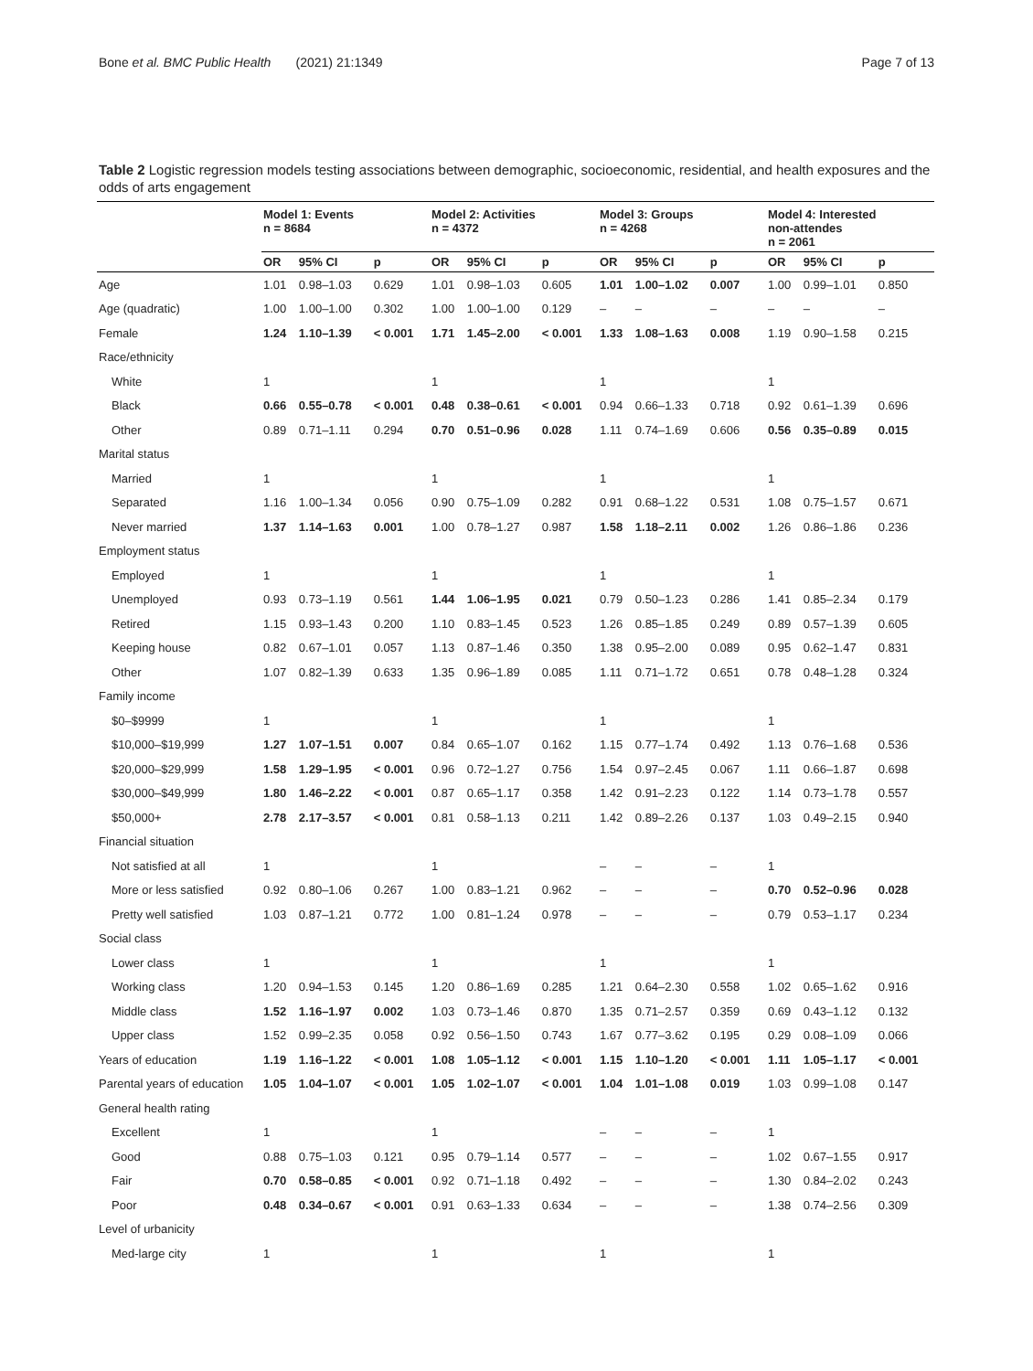Bone et al. BMC Public Health (2021) 21:1349 Page 7 of 13
Table 2 Logistic regression models testing associations between demographic, socioeconomic, residential, and health exposures and the odds of arts engagement
| | Model 1: Events n = 8684 | | | Model 2: Activities n = 4372 | | | Model 3: Groups n = 4268 | | | Model 4: Interested non-attendes n = 2061 | | |
| --- | --- | --- | --- | --- | --- | --- | --- | --- | --- | --- | --- | --- |
| | OR | 95% CI | p | OR | 95% CI | p | OR | 95% CI | p | OR | 95% CI | p |
| Age | 1.01 | 0.98–1.03 | 0.629 | 1.01 | 0.98–1.03 | 0.605 | 1.01 | 1.00–1.02 | 0.007 | 1.00 | 0.99–1.01 | 0.850 |
| Age (quadratic) | 1.00 | 1.00–1.00 | 0.302 | 1.00 | 1.00–1.00 | 0.129 | – | – | – | – | – | – |
| Female | 1.24 | 1.10–1.39 | < 0.001 | 1.71 | 1.45–2.00 | < 0.001 | 1.33 | 1.08–1.63 | 0.008 | 1.19 | 0.90–1.58 | 0.215 |
| Race/ethnicity | | | | | | | | | | | | |
| White | 1 | | | 1 | | | 1 | | | 1 | | |
| Black | 0.66 | 0.55–0.78 | < 0.001 | 0.48 | 0.38–0.61 | < 0.001 | 0.94 | 0.66–1.33 | 0.718 | 0.92 | 0.61–1.39 | 0.696 |
| Other | 0.89 | 0.71–1.11 | 0.294 | 0.70 | 0.51–0.96 | 0.028 | 1.11 | 0.74–1.69 | 0.606 | 0.56 | 0.35–0.89 | 0.015 |
| Marital status | | | | | | | | | | | | |
| Married | 1 | | | 1 | | | 1 | | | 1 | | |
| Separated | 1.16 | 1.00–1.34 | 0.056 | 0.90 | 0.75–1.09 | 0.282 | 0.91 | 0.68–1.22 | 0.531 | 1.08 | 0.75–1.57 | 0.671 |
| Never married | 1.37 | 1.14–1.63 | 0.001 | 1.00 | 0.78–1.27 | 0.987 | 1.58 | 1.18–2.11 | 0.002 | 1.26 | 0.86–1.86 | 0.236 |
| Employment status | | | | | | | | | | | | |
| Employed | 1 | | | 1 | | | 1 | | | 1 | | |
| Unemployed | 0.93 | 0.73–1.19 | 0.561 | 1.44 | 1.06–1.95 | 0.021 | 0.79 | 0.50–1.23 | 0.286 | 1.41 | 0.85–2.34 | 0.179 |
| Retired | 1.15 | 0.93–1.43 | 0.200 | 1.10 | 0.83–1.45 | 0.523 | 1.26 | 0.85–1.85 | 0.249 | 0.89 | 0.57–1.39 | 0.605 |
| Keeping house | 0.82 | 0.67–1.01 | 0.057 | 1.13 | 0.87–1.46 | 0.350 | 1.38 | 0.95–2.00 | 0.089 | 0.95 | 0.62–1.47 | 0.831 |
| Other | 1.07 | 0.82–1.39 | 0.633 | 1.35 | 0.96–1.89 | 0.085 | 1.11 | 0.71–1.72 | 0.651 | 0.78 | 0.48–1.28 | 0.324 |
| Family income | | | | | | | | | | | | |
| $0–$9999 | 1 | | | 1 | | | 1 | | | 1 | | |
| $10,000–$19,999 | 1.27 | 1.07–1.51 | 0.007 | 0.84 | 0.65–1.07 | 0.162 | 1.15 | 0.77–1.74 | 0.492 | 1.13 | 0.76–1.68 | 0.536 |
| $20,000–$29,999 | 1.58 | 1.29–1.95 | < 0.001 | 0.96 | 0.72–1.27 | 0.756 | 1.54 | 0.97–2.45 | 0.067 | 1.11 | 0.66–1.87 | 0.698 |
| $30,000–$49,999 | 1.80 | 1.46–2.22 | < 0.001 | 0.87 | 0.65–1.17 | 0.358 | 1.42 | 0.91–2.23 | 0.122 | 1.14 | 0.73–1.78 | 0.557 |
| $50,000+ | 2.78 | 2.17–3.57 | < 0.001 | 0.81 | 0.58–1.13 | 0.211 | 1.42 | 0.89–2.26 | 0.137 | 1.03 | 0.49–2.15 | 0.940 |
| Financial situation | | | | | | | | | | | | |
| Not satisfied at all | 1 | | | 1 | | | – | – | – | 1 | | |
| More or less satisfied | 0.92 | 0.80–1.06 | 0.267 | 1.00 | 0.83–1.21 | 0.962 | – | – | – | 0.70 | 0.52–0.96 | 0.028 |
| Pretty well satisfied | 1.03 | 0.87–1.21 | 0.772 | 1.00 | 0.81–1.24 | 0.978 | – | – | – | 0.79 | 0.53–1.17 | 0.234 |
| Social class | | | | | | | | | | | | |
| Lower class | 1 | | | 1 | | | 1 | | | 1 | | |
| Working class | 1.20 | 0.94–1.53 | 0.145 | 1.20 | 0.86–1.69 | 0.285 | 1.21 | 0.64–2.30 | 0.558 | 1.02 | 0.65–1.62 | 0.916 |
| Middle class | 1.52 | 1.16–1.97 | 0.002 | 1.03 | 0.73–1.46 | 0.870 | 1.35 | 0.71–2.57 | 0.359 | 0.69 | 0.43–1.12 | 0.132 |
| Upper class | 1.52 | 0.99–2.35 | 0.058 | 0.92 | 0.56–1.50 | 0.743 | 1.67 | 0.77–3.62 | 0.195 | 0.29 | 0.08–1.09 | 0.066 |
| Years of education | 1.19 | 1.16–1.22 | < 0.001 | 1.08 | 1.05–1.12 | < 0.001 | 1.15 | 1.10–1.20 | < 0.001 | 1.11 | 1.05–1.17 | < 0.001 |
| Parental years of education | 1.05 | 1.04–1.07 | < 0.001 | 1.05 | 1.02–1.07 | < 0.001 | 1.04 | 1.01–1.08 | 0.019 | 1.03 | 0.99–1.08 | 0.147 |
| General health rating | | | | | | | | | | | | |
| Excellent | 1 | | | 1 | | | – | – | – | 1 | | |
| Good | 0.88 | 0.75–1.03 | 0.121 | 0.95 | 0.79–1.14 | 0.577 | – | – | – | 1.02 | 0.67–1.55 | 0.917 |
| Fair | 0.70 | 0.58–0.85 | < 0.001 | 0.92 | 0.71–1.18 | 0.492 | – | – | – | 1.30 | 0.84–2.02 | 0.243 |
| Poor | 0.48 | 0.34–0.67 | < 0.001 | 0.91 | 0.63–1.33 | 0.634 | – | – | – | 1.38 | 0.74–2.56 | 0.309 |
| Level of urbanicity | | | | | | | | | | | | |
| Med-large city | 1 | | | 1 | | | 1 | | | 1 | | |